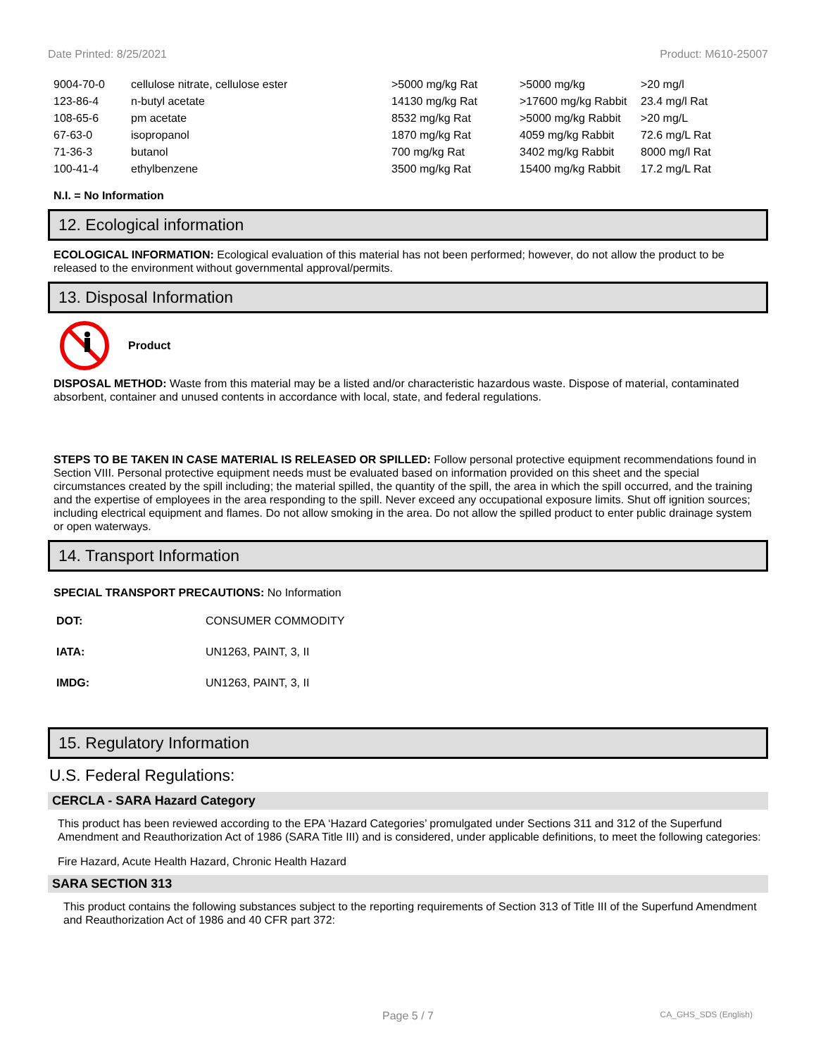Date Printed: 8/25/2021 Product: M610-25007
| 9004-70-0 | cellulose nitrate, cellulose ester | >5000 mg/kg Rat | >5000 mg/kg | >20 mg/l |
| 123-86-4 | n-butyl acetate | 14130 mg/kg Rat | >17600 mg/kg Rabbit | 23.4 mg/l Rat |
| 108-65-6 | pm acetate | 8532 mg/kg Rat | >5000 mg/kg Rabbit | >20 mg/L |
| 67-63-0 | isopropanol | 1870 mg/kg Rat | 4059 mg/kg Rabbit | 72.6 mg/L Rat |
| 71-36-3 | butanol | 700 mg/kg Rat | 3402 mg/kg Rabbit | 8000 mg/l Rat |
| 100-41-4 | ethylbenzene | 3500 mg/kg Rat | 15400 mg/kg Rabbit | 17.2 mg/L Rat |
N.I. = No Information
12. Ecological information
ECOLOGICAL INFORMATION: Ecological evaluation of this material has not been performed; however, do not allow the product to be released to the environment without governmental approval/permits.
13. Disposal Information
Product
DISPOSAL METHOD: Waste from this material may be a listed and/or characteristic hazardous waste. Dispose of material, contaminated absorbent, container and unused contents in accordance with local, state, and federal regulations.
STEPS TO BE TAKEN IN CASE MATERIAL IS RELEASED OR SPILLED: Follow personal protective equipment recommendations found in Section VIII. Personal protective equipment needs must be evaluated based on information provided on this sheet and the special circumstances created by the spill including; the material spilled, the quantity of the spill, the area in which the spill occurred, and the training and the expertise of employees in the area responding to the spill. Never exceed any occupational exposure limits. Shut off ignition sources; including electrical equipment and flames. Do not allow smoking in the area. Do not allow the spilled product to enter public drainage system or open waterways.
14. Transport Information
SPECIAL TRANSPORT PRECAUTIONS: No Information
| DOT: | CONSUMER COMMODITY |
| IATA: | UN1263, PAINT, 3, II |
| IMDG: | UN1263, PAINT, 3, II |
15. Regulatory Information
U.S. Federal Regulations:
CERCLA - SARA Hazard Category
This product has been reviewed according to the EPA ‘Hazard Categories’ promulgated under Sections 311 and 312 of the Superfund Amendment and Reauthorization Act of 1986 (SARA Title III) and is considered, under applicable definitions, to meet the following categories:
Fire Hazard, Acute Health Hazard, Chronic Health Hazard
SARA SECTION 313
This product contains the following substances subject to the reporting requirements of Section 313 of Title III of the Superfund Amendment and Reauthorization Act of 1986 and 40 CFR part 372:
Page 5 / 7 CA_GHS_SDS (English)